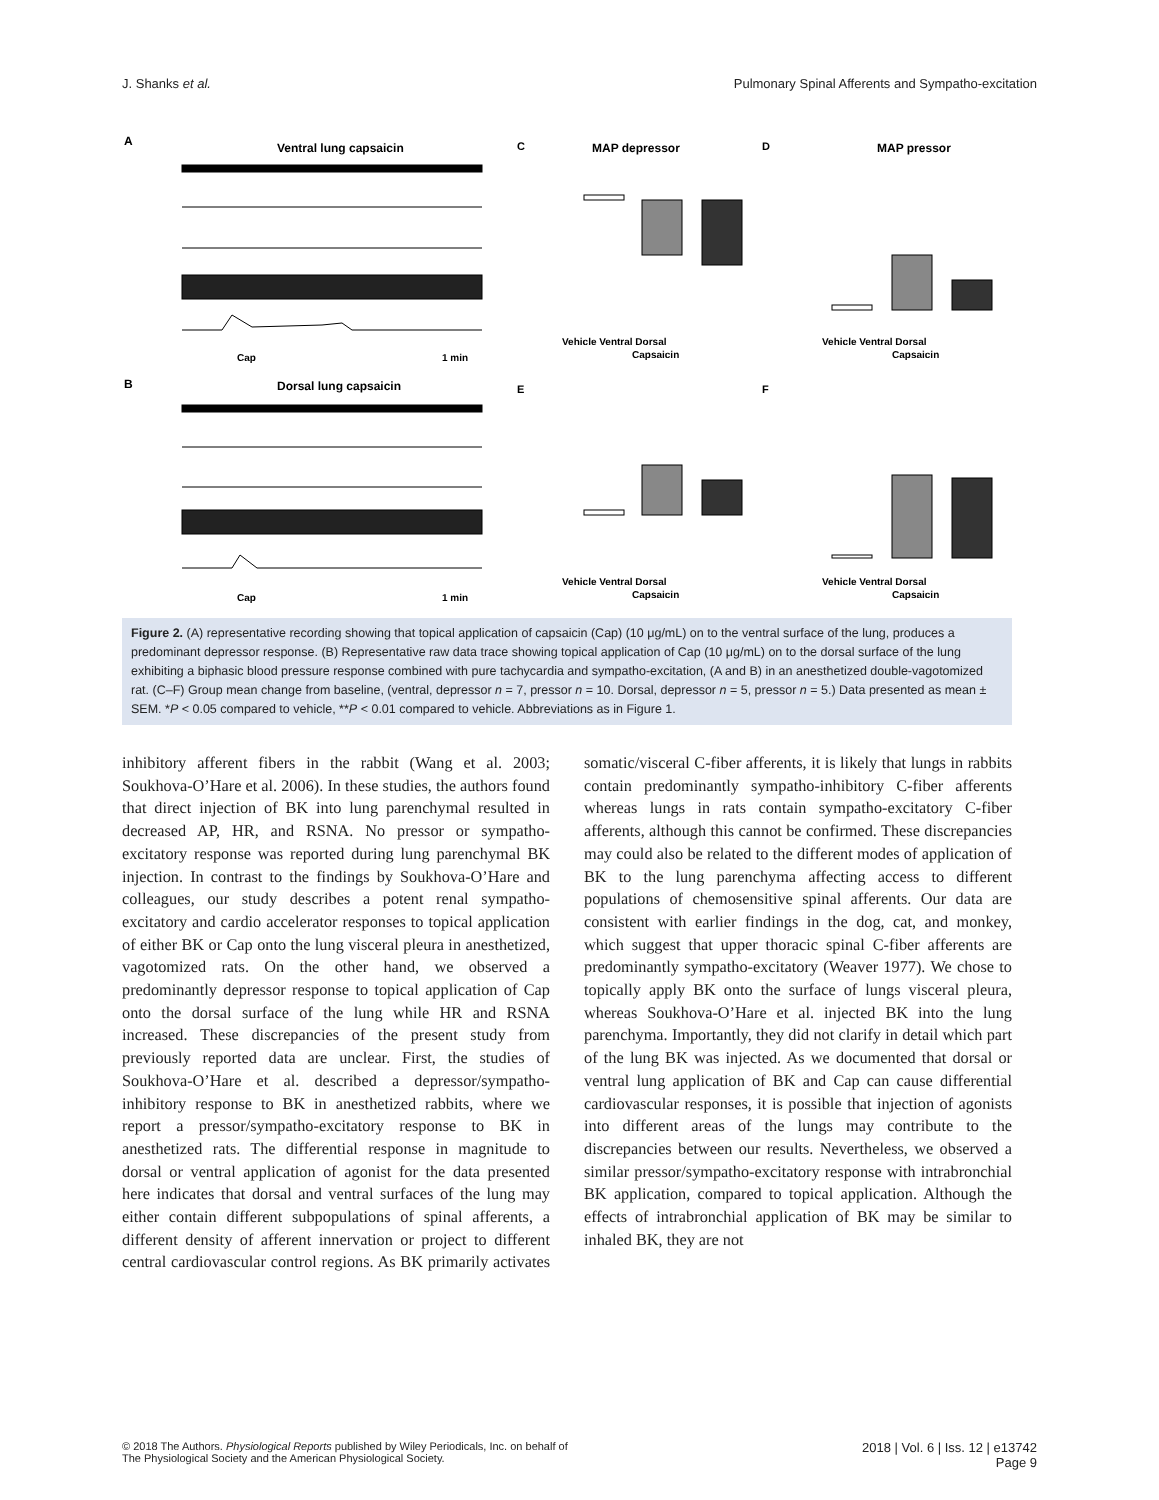J. Shanks et al. Pulmonary Spinal Afferents and Sympatho-excitation
A
Ventral lung capsaicin
B
Dorsal lung capsaicin
Cap
1 min
Cap
1 min
C
MAP depressor
D
MAP pressor
Vehicle Ventral Dorsal
Capsaicin
Vehicle Ventral Dorsal
Capsaicin
E
F
Vehicle Ventral Dorsal
Capsaicin
Vehicle Ventral Dorsal
Capsaicin
Figure 2. (A) representative recording showing that topical application of capsaicin (Cap) (10 μg/mL) on to the ventral surface of the lung, produces a predominant depressor response. (B) Representative raw data trace showing topical application of Cap (10 μg/mL) on to the dorsal surface of the lung exhibiting a biphasic blood pressure response combined with pure tachycardia and sympatho-excitation, (A and B) in an anesthetized double-vagotomized rat. (C–F) Group mean change from baseline, (ventral, depressor n = 7, pressor n = 10. Dorsal, depressor n = 5, pressor n = 5.) Data presented as mean ± SEM. *P < 0.05 compared to vehicle, **P < 0.01 compared to vehicle. Abbreviations as in Figure 1.
inhibitory afferent fibers in the rabbit (Wang et al. 2003; Soukhova-O’Hare et al. 2006). In these studies, the authors found that direct injection of BK into lung parenchymal resulted in decreased AP, HR, and RSNA. No pressor or sympatho-excitatory response was reported during lung parenchymal BK injection. In contrast to the findings by Soukhova-O’Hare and colleagues, our study describes a potent renal sympatho-excitatory and cardio accelerator responses to topical application of either BK or Cap onto the lung visceral pleura in anesthetized, vagotomized rats. On the other hand, we observed a predominantly depressor response to topical application of Cap onto the dorsal surface of the lung while HR and RSNA increased. These discrepancies of the present study from previously reported data are unclear. First, the studies of Soukhova-O’Hare et al. described a depressor/sympatho-inhibitory response to BK in anesthetized rabbits, where we report a pressor/sympatho-excitatory response to BK in anesthetized rats. The differential response in magnitude to dorsal or ventral application of agonist for the data presented here indicates that dorsal and ventral surfaces of the lung may either contain different subpopulations of spinal afferents, a different density of afferent innervation or project to different central cardiovascular control regions. As BK primarily activates somatic/visceral C-fiber afferents, it is likely that lungs in rabbits contain predominantly sympatho-inhibitory C-fiber afferents whereas lungs in rats contain sympatho-excitatory C-fiber afferents, although this cannot be confirmed. These discrepancies may could also be related to the different modes of application of BK to the lung parenchyma affecting access to different populations of chemosensitive spinal afferents. Our data are consistent with earlier findings in the dog, cat, and monkey, which suggest that upper thoracic spinal C-fiber afferents are predominantly sympatho-excitatory (Weaver 1977). We chose to topically apply BK onto the surface of lungs visceral pleura, whereas Soukhova-O’Hare et al. injected BK into the lung parenchyma. Importantly, they did not clarify in detail which part of the lung BK was injected. As we documented that dorsal or ventral lung application of BK and Cap can cause differential cardiovascular responses, it is possible that injection of agonists into different areas of the lungs may contribute to the discrepancies between our results. Nevertheless, we observed a similar pressor/sympatho-excitatory response with intrabronchial BK application, compared to topical application. Although the effects of intrabronchial application of BK may be similar to inhaled BK, they are not
© 2018 The Authors. Physiological Reports published by Wiley Periodicals, Inc. on behalf of
The Physiological Society and the American Physiological Society. 2018 | Vol. 6 | Iss. 12 | e13742
Page 9